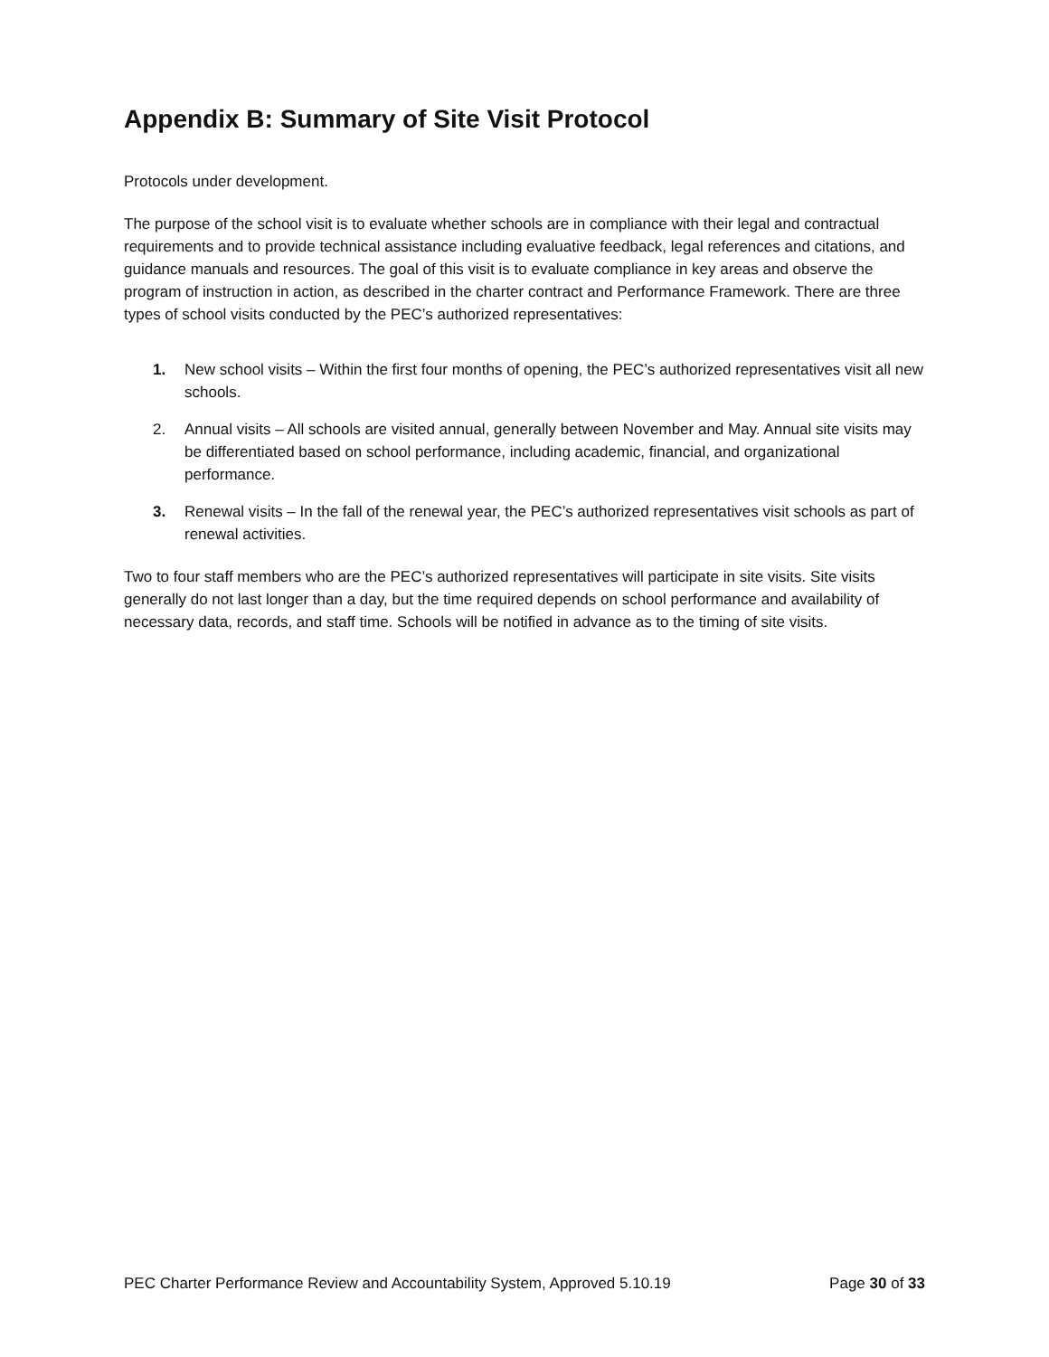Appendix B: Summary of Site Visit Protocol
Protocols under development.
The purpose of the school visit is to evaluate whether schools are in compliance with their legal and contractual requirements and to provide technical assistance including evaluative feedback, legal references and citations, and guidance manuals and resources. The goal of this visit is to evaluate compliance in key areas and observe the program of instruction in action, as described in the charter contract and Performance Framework. There are three types of school visits conducted by the PEC’s authorized representatives:
1. New school visits – Within the first four months of opening, the PEC’s authorized representatives visit all new schools.
2. Annual visits – All schools are visited annual, generally between November and May. Annual site visits may be differentiated based on school performance, including academic, financial, and organizational performance.
3. Renewal visits – In the fall of the renewal year, the PEC’s authorized representatives visit schools as part of renewal activities.
Two to four staff members who are the PEC’s authorized representatives will participate in site visits. Site visits generally do not last longer than a day, but the time required depends on school performance and availability of necessary data, records, and staff time. Schools will be notified in advance as to the timing of site visits.
PEC Charter Performance Review and Accountability System, Approved 5.10.19 Page 30 of 33